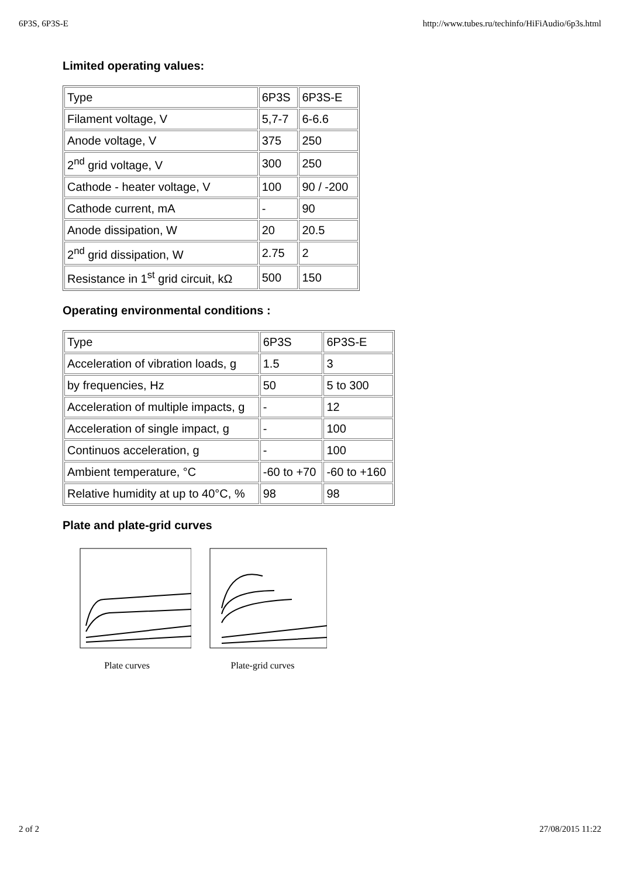6P3S, 6P3S-E http://www.tubes.ru/techinfo/HiFiAudio/6p3s.html
Limited operating values:
| Type | 6P3S | 6P3S-E |
| Filament voltage, V | 5,7-7 | 6-6.6 |
| Anode voltage, V | 375 | 250 |
| 2<sup>nd</sup> grid voltage, V | 300 | 250 |
| Cathode - heater voltage, V | 100 | 90 / -200 |
| Cathode current, mA | - | 90 |
| Anode dissipation, W | 20 | 20.5 |
| 2<sup>nd</sup> grid dissipation, W | 2.75 | 2 |
| Resistance in 1<sup>st</sup> grid circuit, kΩ | 500 | 150 |
Operating environmental conditions :
| Type | 6P3S | 6P3S-E |
| Acceleration of vibration loads, g | 1.5 | 3 |
| by frequencies, Hz | 50 | 5 to 300 |
| Acceleration of multiple impacts, g | - | 12 |
| Acceleration of single impact, g | - | 100 |
| Continuos acceleration, g | - | 100 |
| Ambient temperature, °C | -60 to +70 | -60 to +160 |
| Relative humidity at up to 40°C, % | 98 | 98 |
Plate and plate-grid curves
Plate curves
Plate-grid curves
2 of 2 27/08/2015 11:22